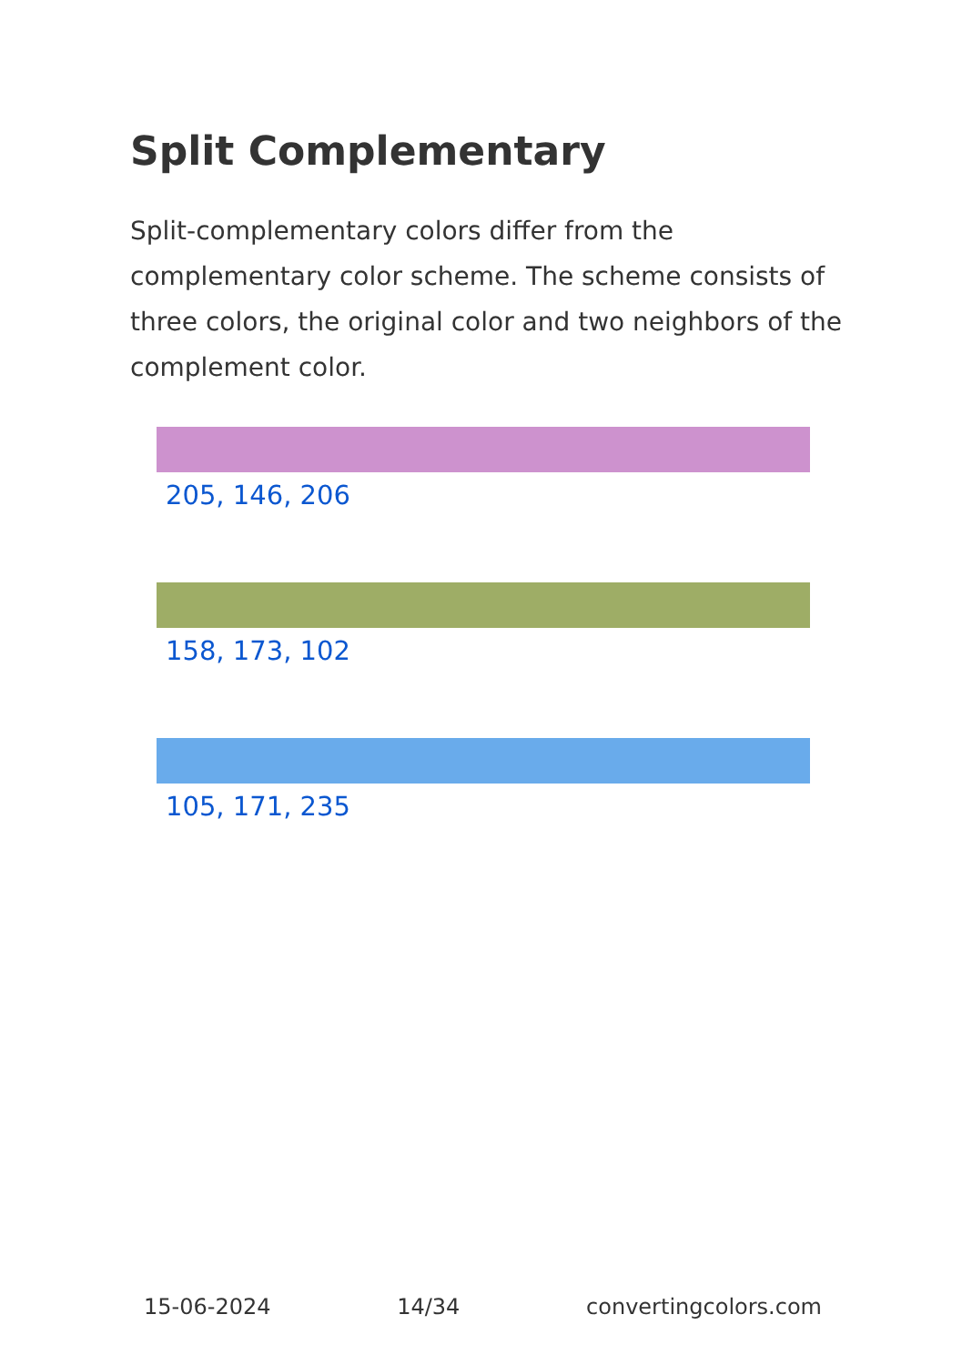Split Complementary
Split-complementary colors differ from the complementary color scheme. The scheme consists of three colors, the original color and two neighbors of the complement color.
205, 146, 206
158, 173, 102
105, 171, 235
15-06-2024 14/34 convertingcolors.com